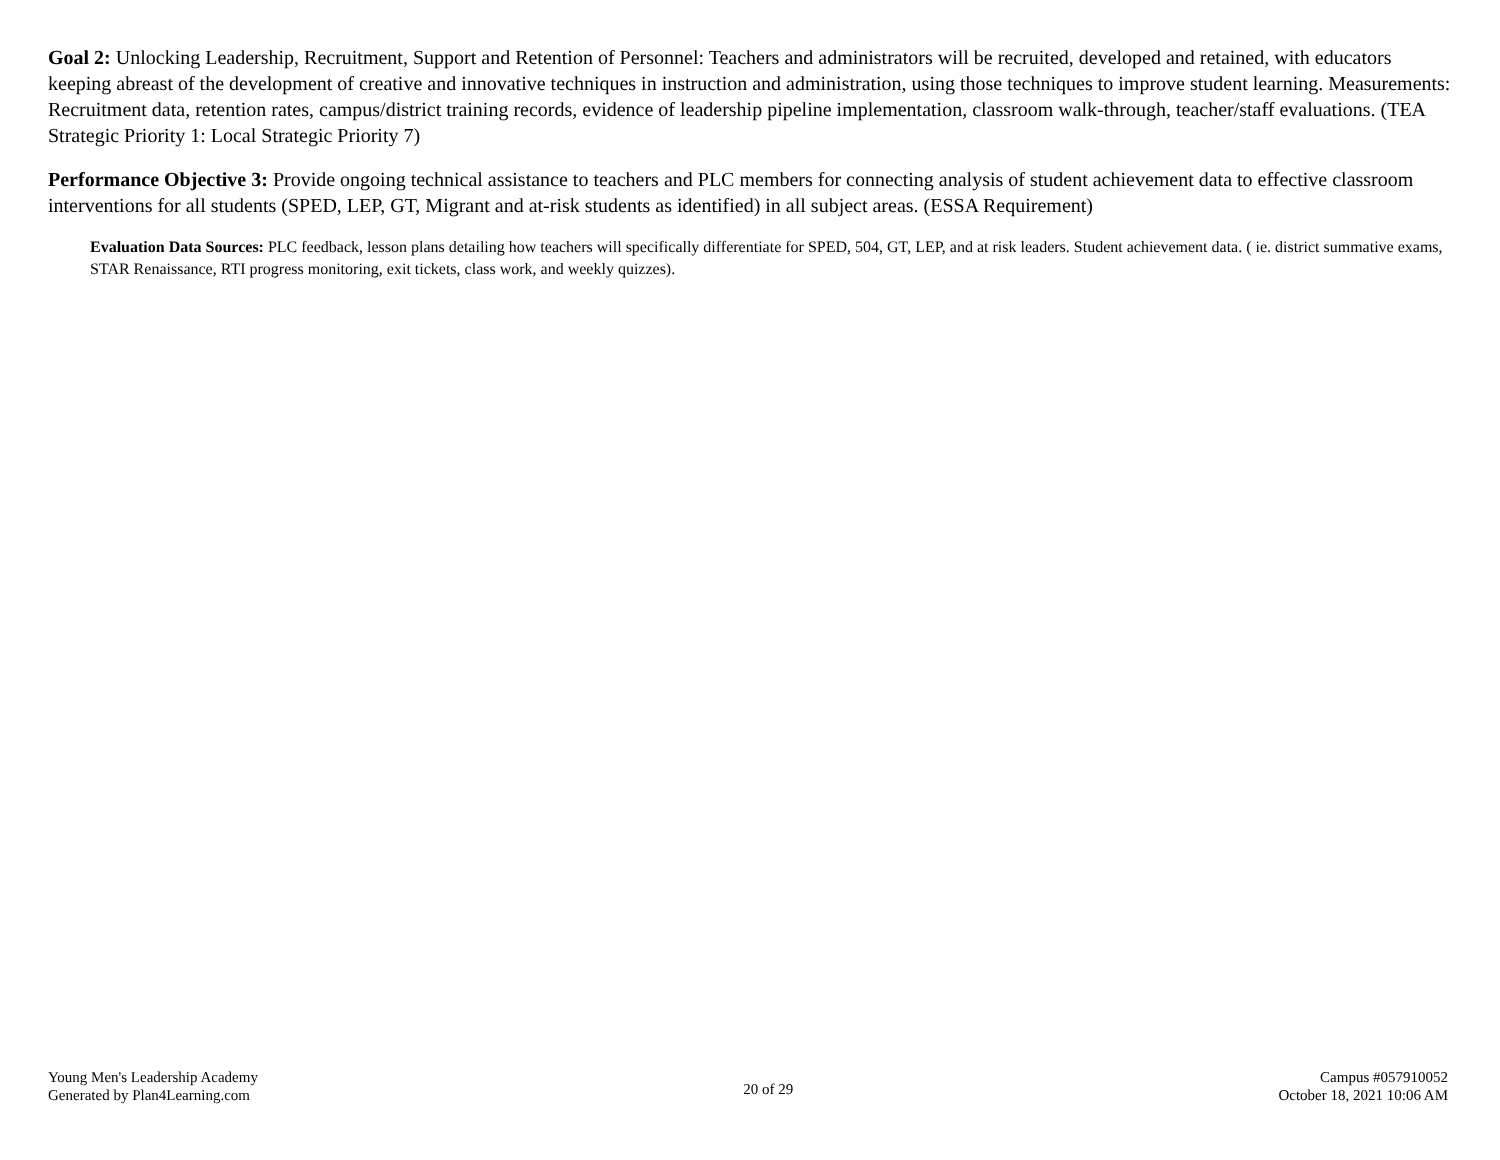Goal 2: Unlocking Leadership, Recruitment, Support and Retention of Personnel: Teachers and administrators will be recruited, developed and retained, with educators keeping abreast of the development of creative and innovative techniques in instruction and administration, using those techniques to improve student learning. Measurements: Recruitment data, retention rates, campus/district training records, evidence of leadership pipeline implementation, classroom walk-through, teacher/staff evaluations. (TEA Strategic Priority 1: Local Strategic Priority 7)
Performance Objective 3: Provide ongoing technical assistance to teachers and PLC members for connecting analysis of student achievement data to effective classroom interventions for all students (SPED, LEP, GT, Migrant and at-risk students as identified) in all subject areas. (ESSA Requirement)
Evaluation Data Sources: PLC feedback, lesson plans detailing how teachers will specifically differentiate for SPED, 504, GT, LEP, and at risk leaders. Student achievement data. ( ie. district summative exams, STAR Renaissance, RTI progress monitoring, exit tickets, class work, and weekly quizzes).
Young Men's Leadership Academy
Generated by Plan4Learning.com
20 of 29
Campus #057910052
October 18, 2021 10:06 AM